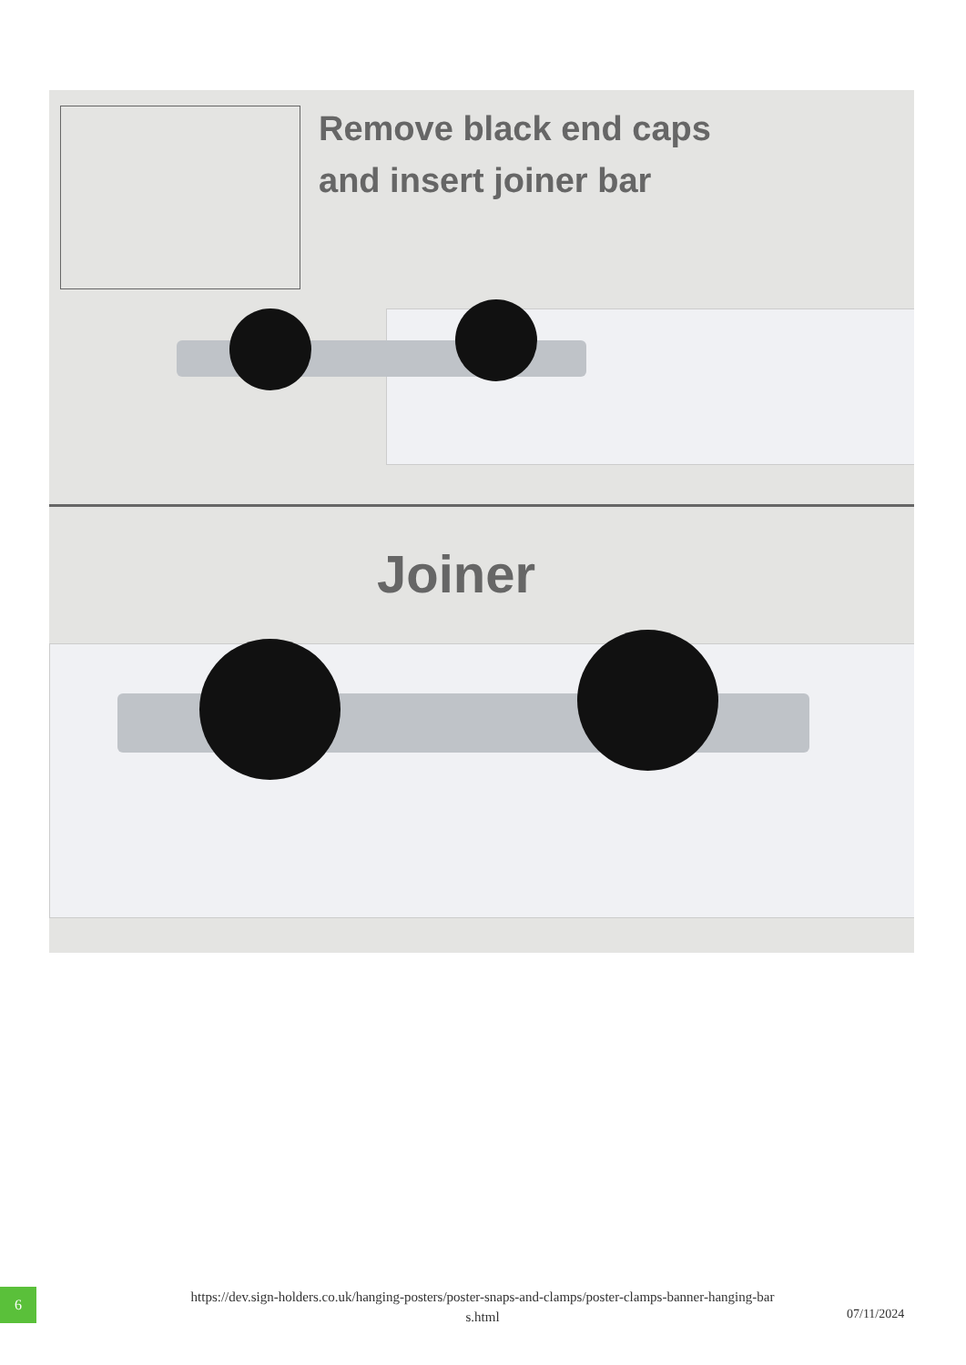Remove black end caps
and insert joiner bar
Joiner
6
https://dev.sign-holders.co.uk/hanging-posters/poster-snaps-and-clamps/poster-clamps-banner-hanging-bar
s.html
07/11/2024